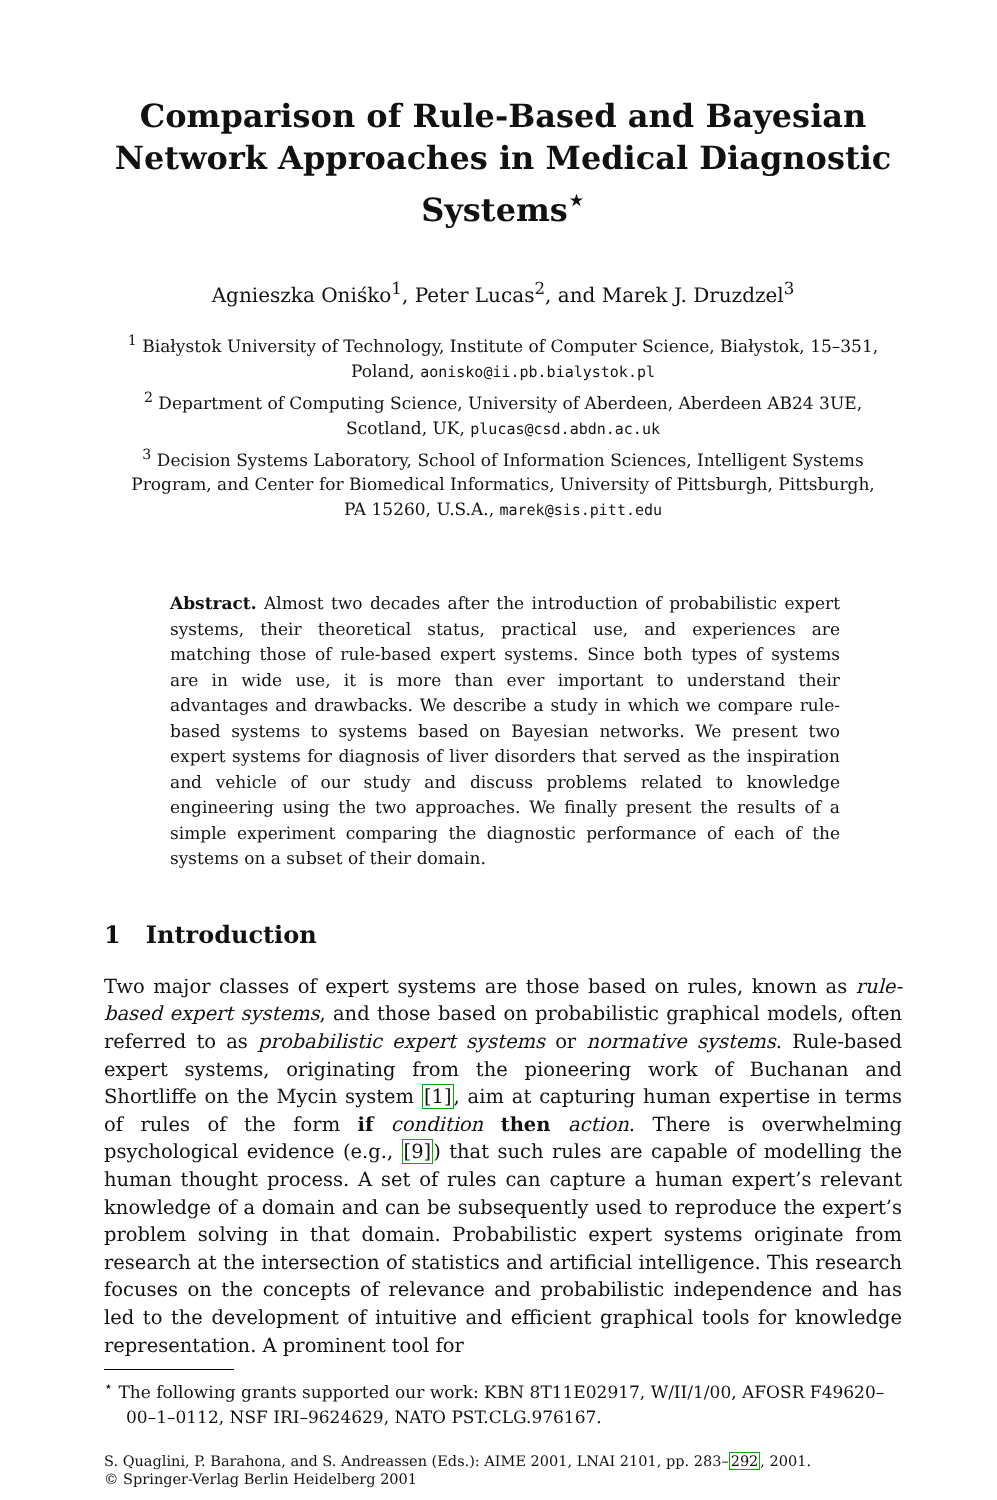Comparison of Rule-Based and Bayesian Network Approaches in Medical Diagnostic Systems<sup>⋆</sup>
Agnieszka Oniśko<sup>1</sup>, Peter Lucas<sup>2</sup>, and Marek J. Druzdzel<sup>3</sup>
<sup>1</sup> Białystok University of Technology, Institute of Computer Science, Białystok, 15–351, Poland, aonisko@ii.pb.bialystok.pl
<sup>2</sup> Department of Computing Science, University of Aberdeen, Aberdeen AB24 3UE, Scotland, UK, plucas@csd.abdn.ac.uk
<sup>3</sup> Decision Systems Laboratory, School of Information Sciences, Intelligent Systems Program, and Center for Biomedical Informatics, University of Pittsburgh, Pittsburgh, PA 15260, U.S.A., marek@sis.pitt.edu
Abstract. Almost two decades after the introduction of probabilistic expert systems, their theoretical status, practical use, and experiences are matching those of rule-based expert systems. Since both types of systems are in wide use, it is more than ever important to understand their advantages and drawbacks. We describe a study in which we compare rule-based systems to systems based on Bayesian networks. We present two expert systems for diagnosis of liver disorders that served as the inspiration and vehicle of our study and discuss problems related to knowledge engineering using the two approaches. We finally present the results of a simple experiment comparing the diagnostic performance of each of the systems on a subset of their domain.
1 Introduction
Two major classes of expert systems are those based on rules, known as rule-based expert systems, and those based on probabilistic graphical models, often referred to as probabilistic expert systems or normative systems. Rule-based expert systems, originating from the pioneering work of Buchanan and Shortliffe on the Mycin system [1], aim at capturing human expertise in terms of rules of the form if condition then action. There is overwhelming psychological evidence (e.g., [9]) that such rules are capable of modelling the human thought process. A set of rules can capture a human expert’s relevant knowledge of a domain and can be subsequently used to reproduce the expert’s problem solving in that domain. Probabilistic expert systems originate from research at the intersection of statistics and artificial intelligence. This research focuses on the concepts of relevance and probabilistic independence and has led to the development of intuitive and efficient graphical tools for knowledge representation. A prominent tool for
<sup>⋆</sup> The following grants supported our work: KBN 8T11E02917, W/II/1/00, AFOSR F49620–00–1–0112, NSF IRI–9624629, NATO PST.CLG.976167.
S. Quaglini, P. Barahona, and S. Andreassen (Eds.): AIME 2001, LNAI 2101, pp. 283–292, 2001.
© Springer-Verlag Berlin Heidelberg 2001